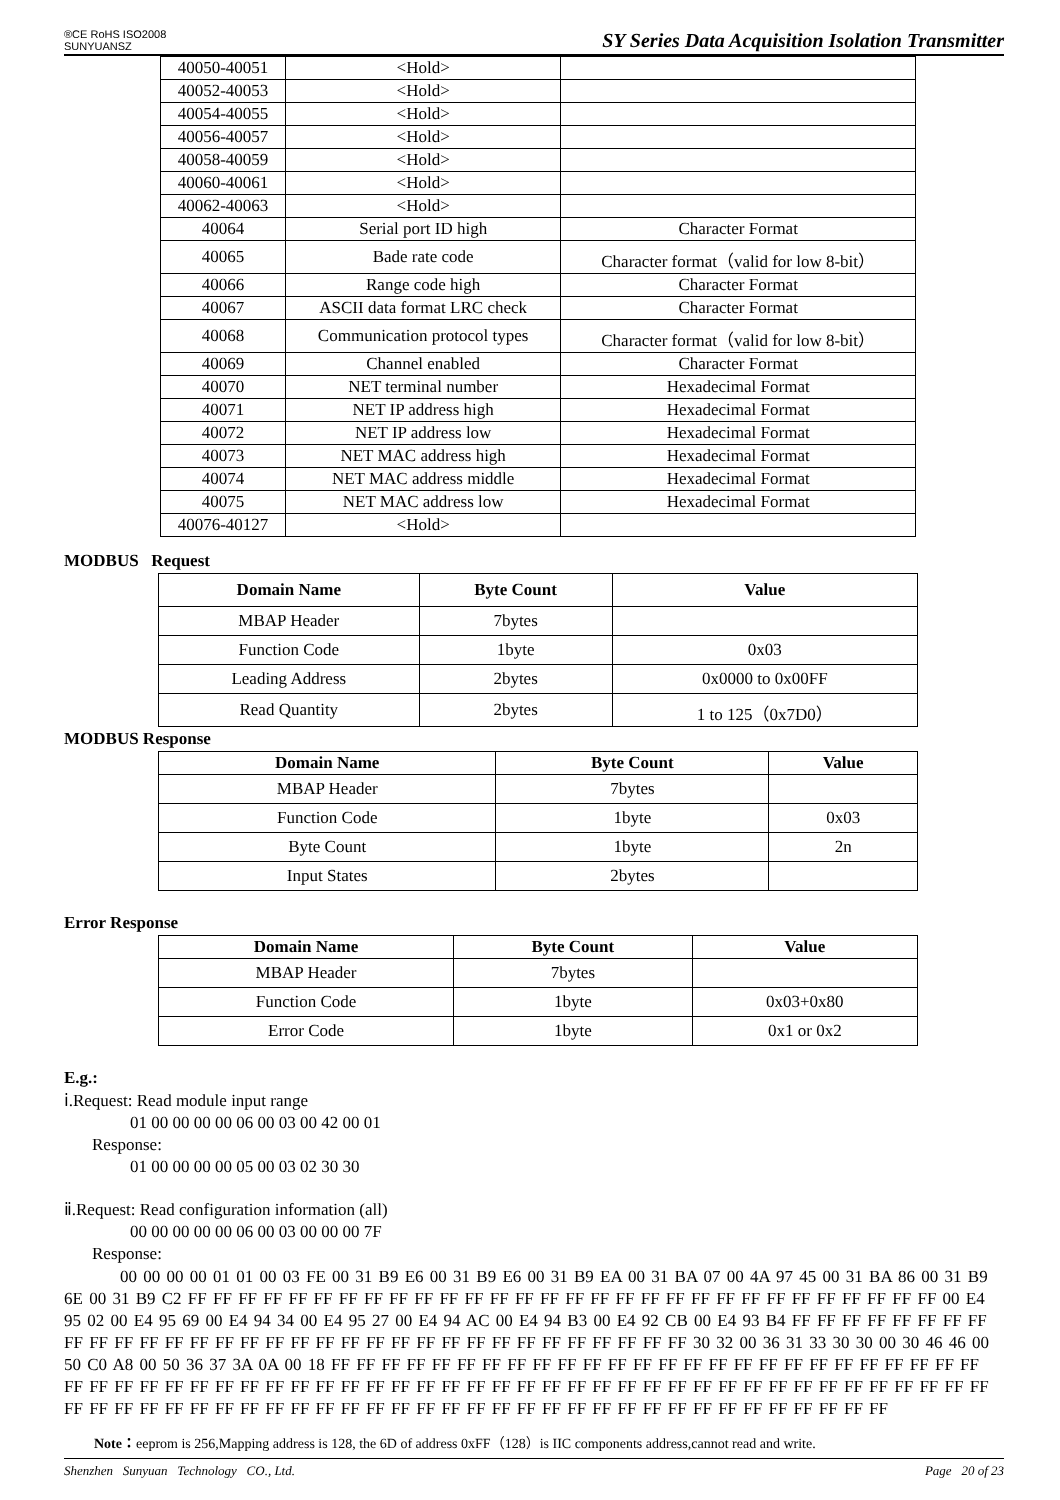®CE RoHS ISO2008
SUNYUANSZ
SY Series Data Acquisition Isolation Transmitter
| 40050-40051 | <Hold> | |
| 40052-40053 | <Hold> | |
| 40054-40055 | <Hold> | |
| 40056-40057 | <Hold> | |
| 40058-40059 | <Hold> | |
| 40060-40061 | <Hold> | |
| 40062-40063 | <Hold> | |
| 40064 | Serial port ID high | Character Format |
| 40065 | Bade rate code | Character format（valid for low 8-bit） |
| 40066 | Range code high | Character Format |
| 40067 | ASCII data format LRC check | Character Format |
| 40068 | Communication protocol types | Character format（valid for low 8-bit） |
| 40069 | Channel enabled | Character Format |
| 40070 | NET terminal number | Hexadecimal Format |
| 40071 | NET IP address high | Hexadecimal Format |
| 40072 | NET IP address low | Hexadecimal Format |
| 40073 | NET MAC address high | Hexadecimal Format |
| 40074 | NET MAC address middle | Hexadecimal Format |
| 40075 | NET MAC address low | Hexadecimal Format |
| 40076-40127 | <Hold> | |
MODBUS Request
| Domain Name | Byte Count | Value |
| --- | --- | --- |
| MBAP Header | 7bytes | |
| Function Code | 1byte | 0x03 |
| Leading Address | 2bytes | 0x0000 to 0x00FF |
| Read Quantity | 2bytes | 1 to 125（0x7D0） |
MODBUS Response
| Domain Name | Byte Count | Value |
| --- | --- | --- |
| MBAP Header | 7bytes | |
| Function Code | 1byte | 0x03 |
| Byte Count | 1byte | 2n |
| Input States | 2bytes | |
Error Response
| Domain Name | Byte Count | Value |
| --- | --- | --- |
| MBAP Header | 7bytes | |
| Function Code | 1byte | 0x03+0x80 |
| Error Code | 1byte | 0x1 or 0x2 |
E.g.:
ⅰ.Request: Read module input range
01 00 00 00 00 06 00 03 00 42 00 01
Response:
01 00 00 00 00 05 00 03 02 30 30
ⅱ.Request: Read configuration information (all)
00 00 00 00 00 06 00 03 00 00 00 7F
Response:
00 00 00 00 01 01 00 03 FE 00 31 B9 E6 00 31 B9 E6 00 31 B9 EA 00 31 BA 07 00 4A 97 45 00 31 BA 86 00 31 B9 6E 00 31 B9 C2 FF FF FF FF FF FF FF FF FF FF FF FF FF FF FF FF FF FF FF FF FF FF FF FF FF FF FF FF FF FF 00 E4 95 02 00 E4 95 69 00 E4 94 34 00 E4 95 27 00 E4 94 AC 00 E4 94 B3 00 E4 92 CB 00 E4 93 B4 FF FF FF FF FF FF FF FF FF FF FF FF FF FF FF FF FF FF FF FF FF FF FF FF FF FF FF FF FF FF FF FF FF 30 32 00 36 31 33 30 30 00 30 46 46 00 50 C0 A8 00 50 36 37 3A 0A 00 18 FF FF FF FF FF FF FF FF FF FF FF FF FF FF FF FF FF FF FF FF FF FF FF FF FF FF FF FF FF FF FF FF FF FF FF FF FF FF FF FF FF FF FF FF FF FF FF FF FF FF FF FF FF FF FF FF FF FF FF FF FF FF FF FF FF FF FF FF FF FF FF FF FF FF FF FF FF FF FF FF FF FF FF FF FF FF FF FF FF FF FF FF FF FF FF FF
Note：eeprom is 256,Mapping address is 128, the 6D of address 0xFF（128）is IIC components address,cannot read and write.
Shenzhen Sunyuan Technology CO., Ltd. Page 20 of 23